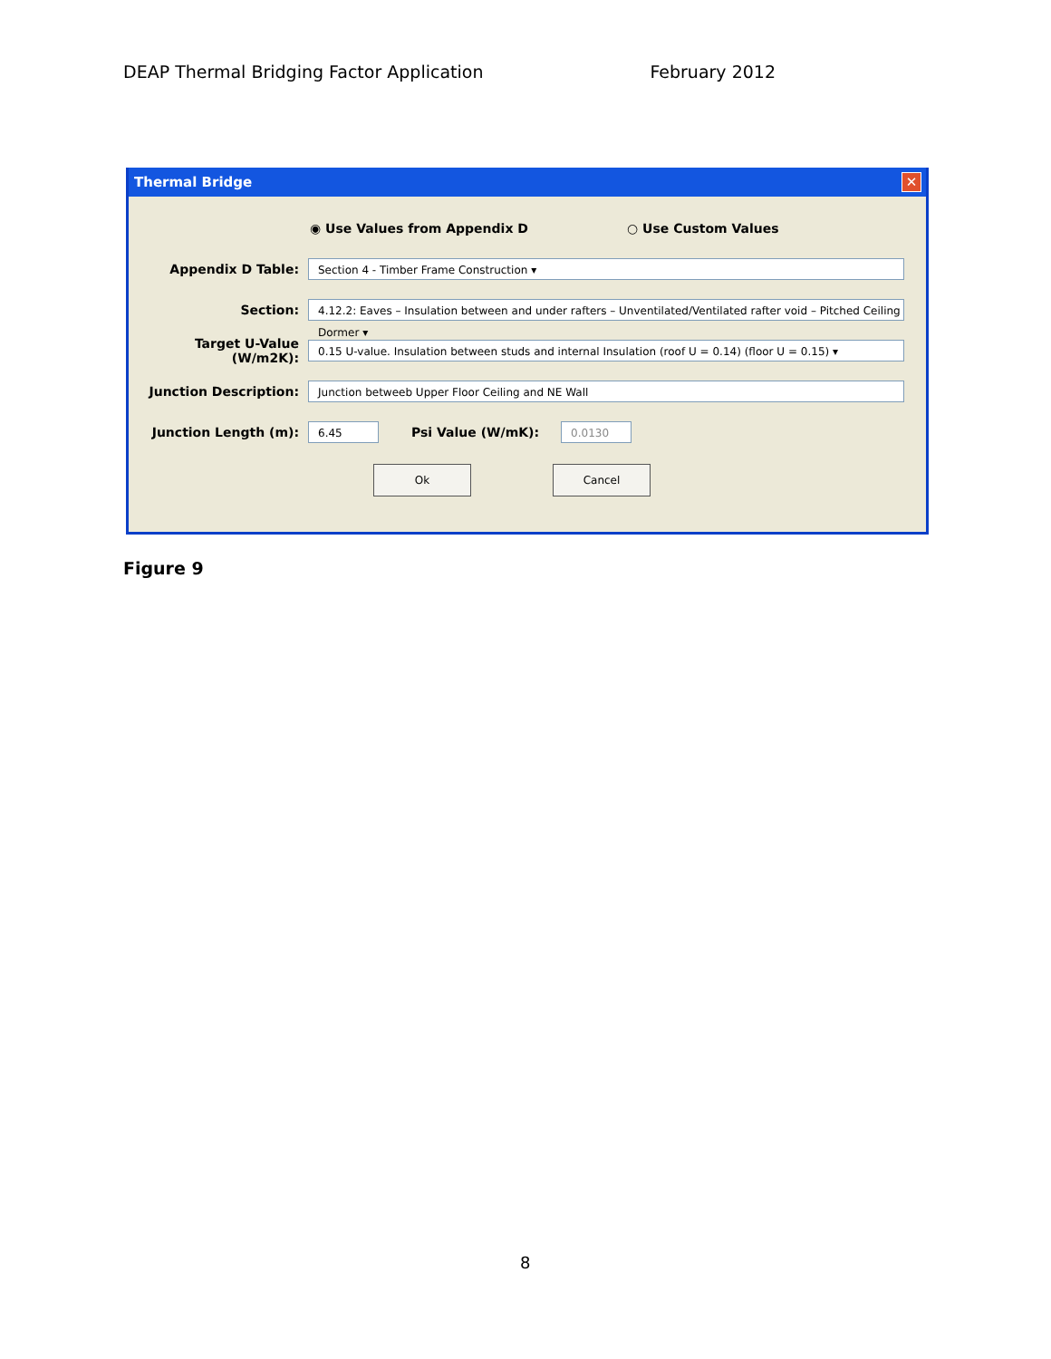DEAP Thermal Bridging Factor Application February 2012
Thermal Bridge ✕
◉ Use Values from Appendix D ○ Use Custom Values
Appendix D Table:
Section 4 - Timber Frame Construction ▾
Section:
4.12.2: Eaves – Insulation between and under rafters – Unventilated/Ventilated rafter void – Pitched Ceiling Dormer ▾
Target U-Value (W/m2K):
0.15 U-value. Insulation between studs and internal Insulation (roof U = 0.14) (floor U = 0.15) ▾
Junction Description:
Junction betweeb Upper Floor Ceiling and NE Wall
Junction Length (m):
6.45
Psi Value (W/mK):
0.0130
Ok Cancel
Figure 9
8